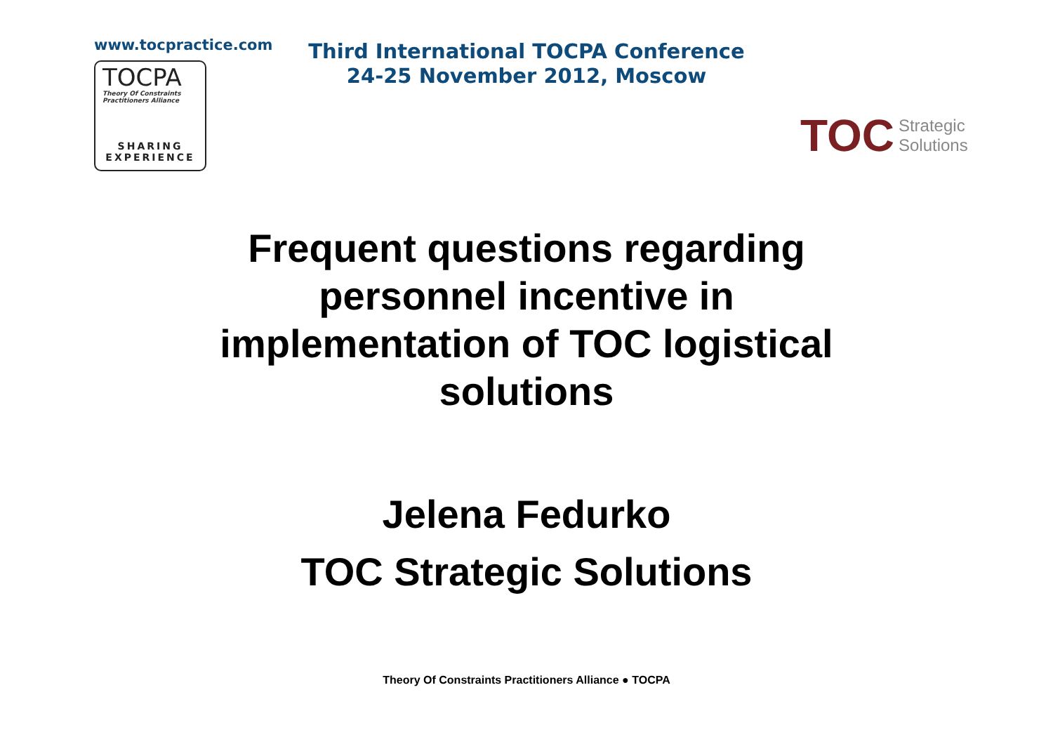www.tocpractice.com
TOCPA
Theory Of Constraints
Practitioners Alliance
SHARING
EXPERIENCE
Third International TOCPA Conference
24-25 November 2012, Moscow
TOC Strategic
Solutions
Frequent questions regarding
personnel incentive in
implementation of TOC logistical
solutions
Jelena Fedurko
TOC Strategic Solutions
Theory Of Constraints Practitioners Alliance ● TOCPA